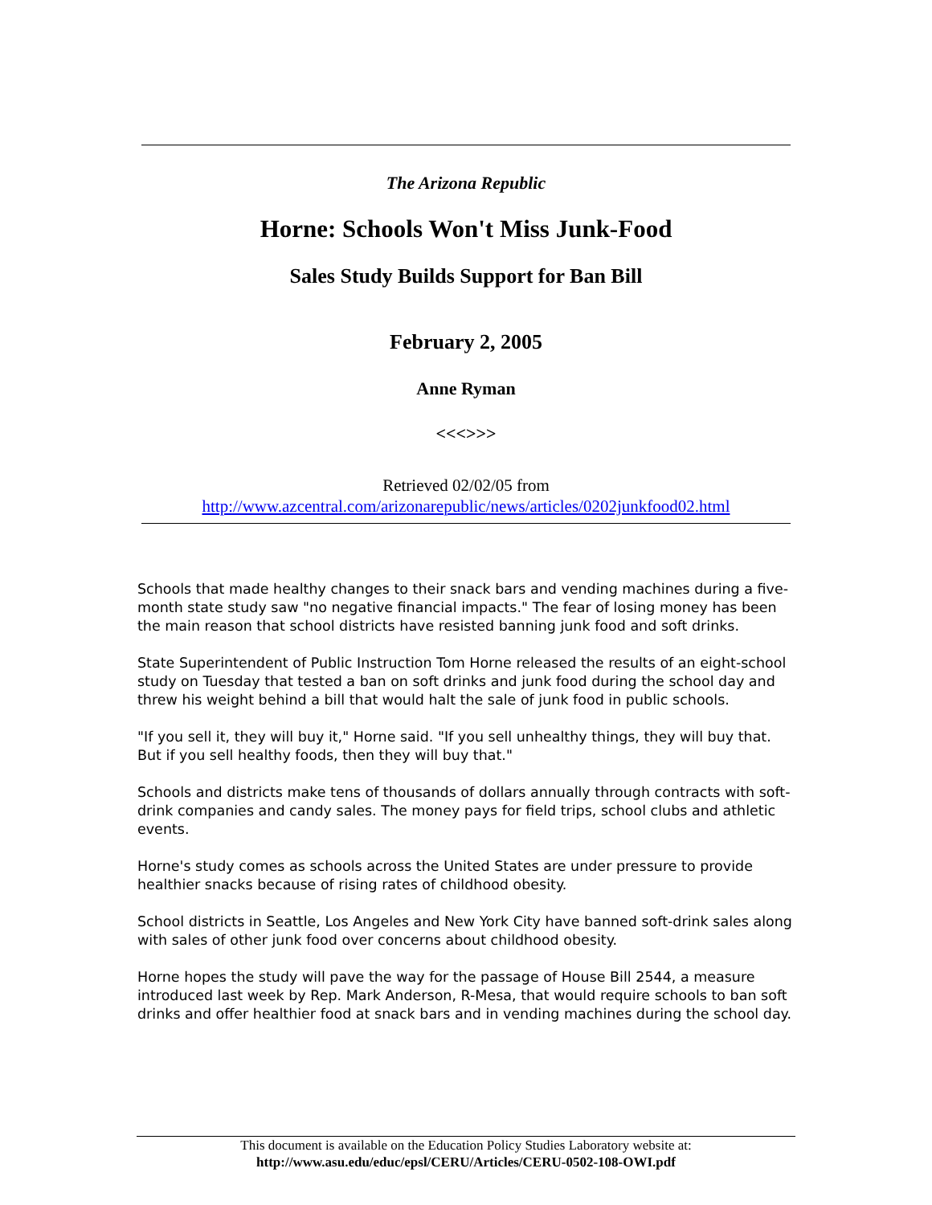The Arizona Republic
Horne: Schools Won't Miss Junk-Food
Sales Study Builds Support for Ban Bill
February 2, 2005
Anne Ryman
<<<>>>
Retrieved 02/02/05 from
http://www.azcentral.com/arizonarepublic/news/articles/0202junkfood02.html
Schools that made healthy changes to their snack bars and vending machines during a five-month state study saw "no negative financial impacts." The fear of losing money has been the main reason that school districts have resisted banning junk food and soft drinks.
State Superintendent of Public Instruction Tom Horne released the results of an eight-school study on Tuesday that tested a ban on soft drinks and junk food during the school day and threw his weight behind a bill that would halt the sale of junk food in public schools.
"If you sell it, they will buy it," Horne said. "If you sell unhealthy things, they will buy that. But if you sell healthy foods, then they will buy that."
Schools and districts make tens of thousands of dollars annually through contracts with soft-drink companies and candy sales. The money pays for field trips, school clubs and athletic events.
Horne's study comes as schools across the United States are under pressure to provide healthier snacks because of rising rates of childhood obesity.
School districts in Seattle, Los Angeles and New York City have banned soft-drink sales along with sales of other junk food over concerns about childhood obesity.
Horne hopes the study will pave the way for the passage of House Bill 2544, a measure introduced last week by Rep. Mark Anderson, R-Mesa, that would require schools to ban soft drinks and offer healthier food at snack bars and in vending machines during the school day.
This document is available on the Education Policy Studies Laboratory website at:
http://www.asu.edu/educ/epsl/CERU/Articles/CERU-0502-108-OWI.pdf